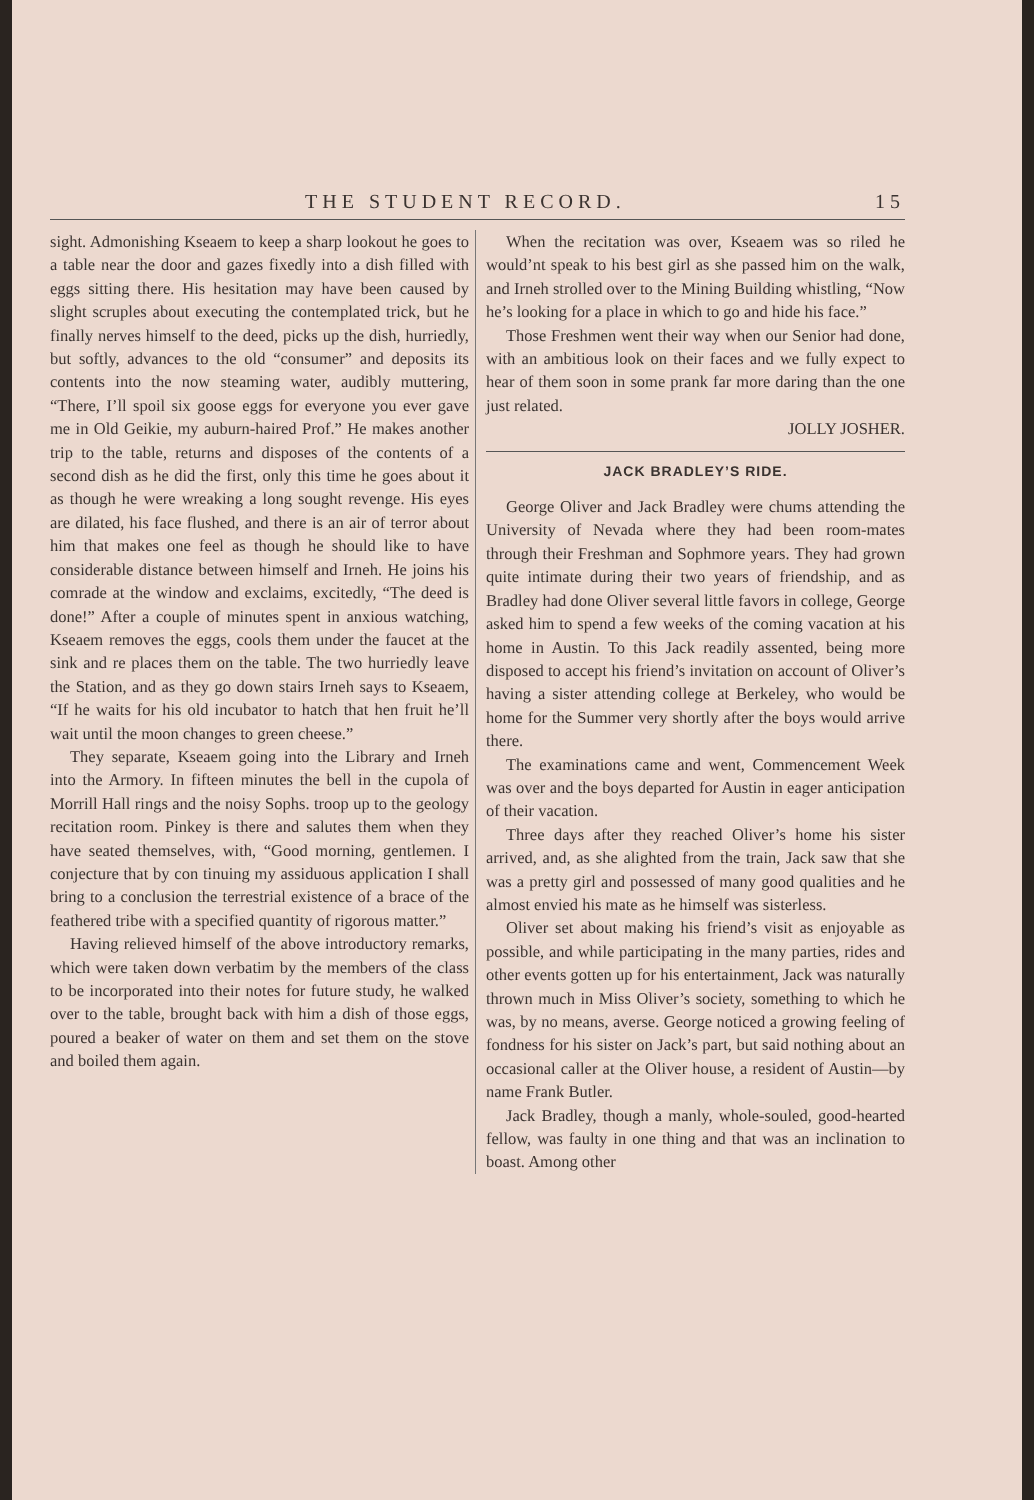THE STUDENT RECORD. 15
sight. Admonishing Kseaem to keep a sharp lookout he goes to a table near the door and gazes fixedly into a dish filled with eggs sitting there. His hesitation may have been caused by slight scruples about executing the contemplated trick, but he finally nerves himself to the deed, picks up the dish, hurriedly, but softly, advances to the old “consumer” and deposits its contents into the now steaming water, audibly muttering, “There, I’ll spoil six goose eggs for everyone you ever gave me in Old Geikie, my auburn-haired Prof.” He makes another trip to the table, returns and disposes of the contents of a second dish as he did the first, only this time he goes about it as though he were wreaking a long sought revenge. His eyes are dilated, his face flushed, and there is an air of terror about him that makes one feel as though he should like to have considerable distance between himself and Irneh. He joins his comrade at the window and exclaims, excitedly, “The deed is done!” After a couple of minutes spent in anxious watching, Kseaem removes the eggs, cools them under the faucet at the sink and re places them on the table. The two hurriedly leave the Station, and as they go down stairs Irneh says to Kseaem, “If he waits for his old incubator to hatch that hen fruit he’ll wait until the moon changes to green cheese.”
They separate, Kseaem going into the Library and Irneh into the Armory. In fifteen minutes the bell in the cupola of Morrill Hall rings and the noisy Sophs. troop up to the geology recitation room. Pinkey is there and salutes them when they have seated themselves, with, “Good morning, gentlemen. I conjecture that by con tinuing my assiduous application I shall bring to a conclusion the terrestrial existence of a brace of the feathered tribe with a specified quantity of rigorous matter.”
Having relieved himself of the above introductory remarks, which were taken down verbatim by the members of the class to be incorporated into their notes for future study, he walked over to the table, brought back with him a dish of those eggs, poured a beaker of water on them and set them on the stove and boiled them again.
When the recitation was over, Kseaem was so riled he would’nt speak to his best girl as she passed him on the walk, and Irneh strolled over to the Mining Building whistling, “Now he’s looking for a place in which to go and hide his face.”
Those Freshmen went their way when our Senior had done, with an ambitious look on their faces and we fully expect to hear of them soon in some prank far more daring than the one just related.
JOLLY JOSHER.
JACK BRADLEY’S RIDE.
George Oliver and Jack Bradley were chums attending the University of Nevada where they had been room-mates through their Freshman and Sophmore years. They had grown quite intimate during their two years of friendship, and as Bradley had done Oliver several little favors in college, George asked him to spend a few weeks of the coming vacation at his home in Austin. To this Jack readily assented, being more disposed to accept his friend’s invitation on account of Oliver’s having a sister attending college at Berkeley, who would be home for the Summer very shortly after the boys would arrive there.
The examinations came and went, Commencement Week was over and the boys departed for Austin in eager anticipation of their vacation.
Three days after they reached Oliver’s home his sister arrived, and, as she alighted from the train, Jack saw that she was a pretty girl and possessed of many good qualities and he almost envied his mate as he himself was sisterless.
Oliver set about making his friend’s visit as enjoyable as possible, and while participating in the many parties, rides and other events gotten up for his entertainment, Jack was naturally thrown much in Miss Oliver’s society, something to which he was, by no means, averse. George noticed a growing feeling of fondness for his sister on Jack’s part, but said nothing about an occasional caller at the Oliver house, a resident of Austin—by name Frank Butler.
Jack Bradley, though a manly, whole-souled, good-hearted fellow, was faulty in one thing and that was an inclination to boast. Among other